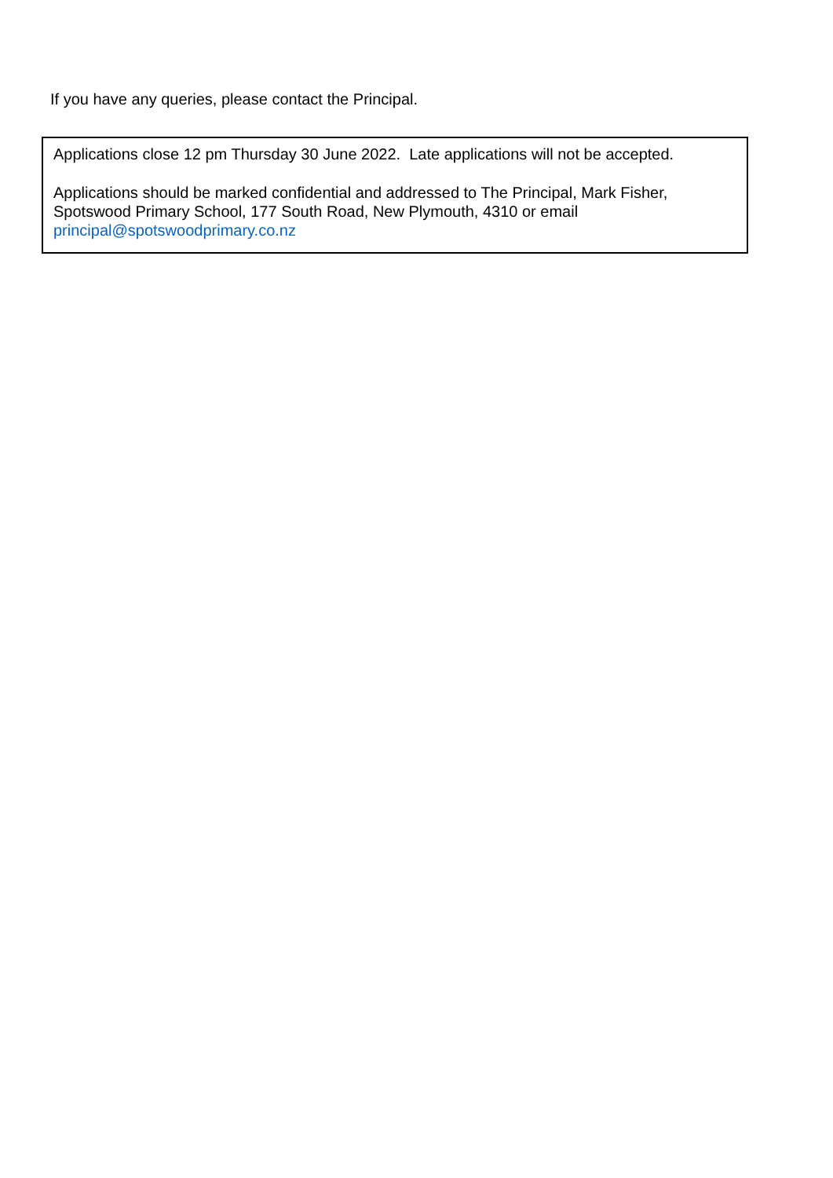If you have any queries, please contact the Principal.
Applications close 12 pm Thursday 30 June 2022. Late applications will not be accepted.
Applications should be marked confidential and addressed to The Principal, Mark Fisher, Spotswood Primary School, 177 South Road, New Plymouth, 4310 or email principal@spotswoodprimary.co.nz